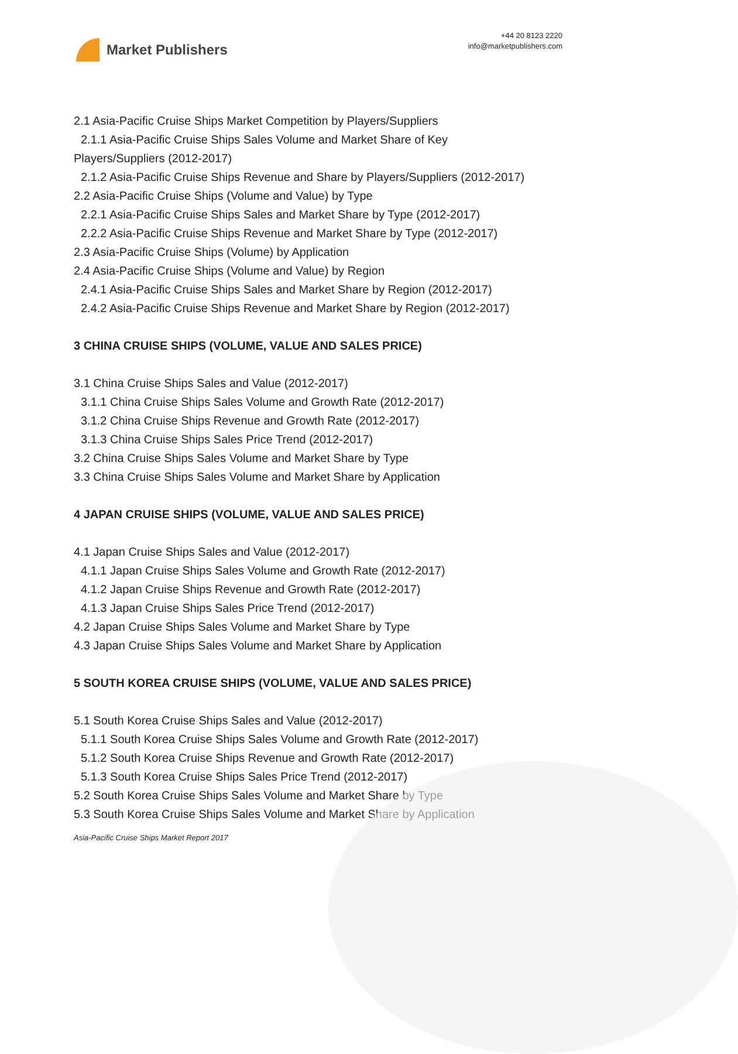Market Publishers
+44 20 8123 2220
info@marketpublishers.com
2.1 Asia-Pacific Cruise Ships Market Competition by Players/Suppliers
2.1.1 Asia-Pacific Cruise Ships Sales Volume and Market Share of Key
Players/Suppliers (2012-2017)
2.1.2 Asia-Pacific Cruise Ships Revenue and Share by Players/Suppliers (2012-2017)
2.2 Asia-Pacific Cruise Ships (Volume and Value) by Type
2.2.1 Asia-Pacific Cruise Ships Sales and Market Share by Type (2012-2017)
2.2.2 Asia-Pacific Cruise Ships Revenue and Market Share by Type (2012-2017)
2.3 Asia-Pacific Cruise Ships (Volume) by Application
2.4 Asia-Pacific Cruise Ships (Volume and Value) by Region
2.4.1 Asia-Pacific Cruise Ships Sales and Market Share by Region (2012-2017)
2.4.2 Asia-Pacific Cruise Ships Revenue and Market Share by Region (2012-2017)
3 CHINA CRUISE SHIPS (VOLUME, VALUE AND SALES PRICE)
3.1 China Cruise Ships Sales and Value (2012-2017)
3.1.1 China Cruise Ships Sales Volume and Growth Rate (2012-2017)
3.1.2 China Cruise Ships Revenue and Growth Rate (2012-2017)
3.1.3 China Cruise Ships Sales Price Trend (2012-2017)
3.2 China Cruise Ships Sales Volume and Market Share by Type
3.3 China Cruise Ships Sales Volume and Market Share by Application
4 JAPAN CRUISE SHIPS (VOLUME, VALUE AND SALES PRICE)
4.1 Japan Cruise Ships Sales and Value (2012-2017)
4.1.1 Japan Cruise Ships Sales Volume and Growth Rate (2012-2017)
4.1.2 Japan Cruise Ships Revenue and Growth Rate (2012-2017)
4.1.3 Japan Cruise Ships Sales Price Trend (2012-2017)
4.2 Japan Cruise Ships Sales Volume and Market Share by Type
4.3 Japan Cruise Ships Sales Volume and Market Share by Application
5 SOUTH KOREA CRUISE SHIPS (VOLUME, VALUE AND SALES PRICE)
5.1 South Korea Cruise Ships Sales and Value (2012-2017)
5.1.1 South Korea Cruise Ships Sales Volume and Growth Rate (2012-2017)
5.1.2 South Korea Cruise Ships Revenue and Growth Rate (2012-2017)
5.1.3 South Korea Cruise Ships Sales Price Trend (2012-2017)
5.2 South Korea Cruise Ships Sales Volume and Market Share by Type
5.3 South Korea Cruise Ships Sales Volume and Market Share by Application
Asia-Pacific Cruise Ships Market Report 2017